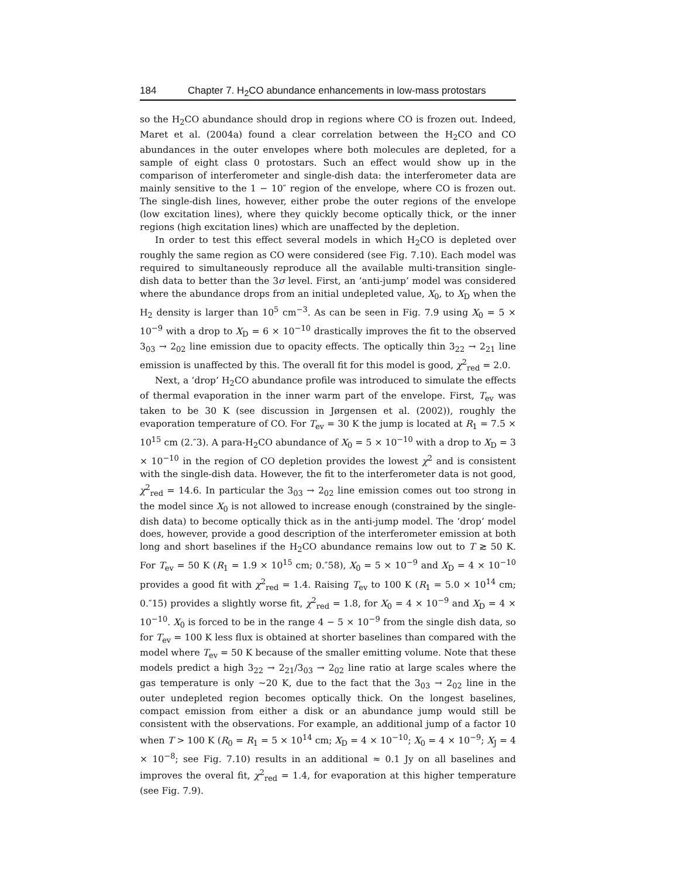184 Chapter 7. H<sub>2</sub>CO abundance enhancements in low-mass protostars
so the H<sub>2</sub>CO abundance should drop in regions where CO is frozen out. Indeed, Maret et al. (2004a) found a clear correlation between the H<sub>2</sub>CO and CO abundances in the outer envelopes where both molecules are depleted, for a sample of eight class 0 protostars. Such an effect would show up in the comparison of interferometer and single-dish data: the interferometer data are mainly sensitive to the 1 − 10″ region of the envelope, where CO is frozen out. The single-dish lines, however, either probe the outer regions of the envelope (low excitation lines), where they quickly become optically thick, or the inner regions (high excitation lines) which are unaffected by the depletion.
In order to test this effect several models in which H<sub>2</sub>CO is depleted over roughly the same region as CO were considered (see Fig. 7.10). Each model was required to simultaneously reproduce all the available multi-transition single-dish data to better than the 3σ level. First, an ‘anti-jump’ model was considered where the abundance drops from an initial undepleted value, X<sub>0</sub>, to X<sub>D</sub> when the H<sub>2</sub> density is larger than 10<sup>5</sup> cm<sup>−3</sup>. As can be seen in Fig. 7.9 using X<sub>0</sub> = 5 × 10<sup>−9</sup> with a drop to X<sub>D</sub> = 6 × 10<sup>−10</sup> drastically improves the fit to the observed 3<sub>03</sub> → 2<sub>02</sub> line emission due to opacity effects. The optically thin 3<sub>22</sub> → 2<sub>21</sub> line emission is unaffected by this. The overall fit for this model is good, χ<sup>2</sup><sub>red</sub> = 2.0.
Next, a ‘drop’ H<sub>2</sub>CO abundance profile was introduced to simulate the effects of thermal evaporation in the inner warm part of the envelope. First, T<sub>ev</sub> was taken to be 30 K (see discussion in Jørgensen et al. (2002)), roughly the evaporation temperature of CO. For T<sub>ev</sub> = 30 K the jump is located at R<sub>1</sub> = 7.5 × 10<sup>15</sup> cm (2.″3). A para-H<sub>2</sub>CO abundance of X<sub>0</sub> = 5 × 10<sup>−10</sup> with a drop to X<sub>D</sub> = 3 × 10<sup>−10</sup> in the region of CO depletion provides the lowest χ<sup>2</sup> and is consistent with the single-dish data. However, the fit to the interferometer data is not good, χ<sup>2</sup><sub>red</sub> = 14.6. In particular the 3<sub>03</sub> → 2<sub>02</sub> line emission comes out too strong in the model since X<sub>0</sub> is not allowed to increase enough (constrained by the single-dish data) to become optically thick as in the anti-jump model. The ‘drop’ model does, however, provide a good description of the interferometer emission at both long and short baselines if the H<sub>2</sub>CO abundance remains low out to T ≳ 50 K. For T<sub>ev</sub> = 50 K (R<sub>1</sub> = 1.9 × 10<sup>15</sup> cm; 0.″58), X<sub>0</sub> = 5 × 10<sup>−9</sup> and X<sub>D</sub> = 4 × 10<sup>−10</sup> provides a good fit with χ<sup>2</sup><sub>red</sub> = 1.4. Raising T<sub>ev</sub> to 100 K (R<sub>1</sub> = 5.0 × 10<sup>14</sup> cm; 0.″15) provides a slightly worse fit, χ<sup>2</sup><sub>red</sub> = 1.8, for X<sub>0</sub> = 4 × 10<sup>−9</sup> and X<sub>D</sub> = 4 × 10<sup>−10</sup>. X<sub>0</sub> is forced to be in the range 4 − 5 × 10<sup>−9</sup> from the single dish data, so for T<sub>ev</sub> = 100 K less flux is obtained at shorter baselines than compared with the model where T<sub>ev</sub> = 50 K because of the smaller emitting volume. Note that these models predict a high 3<sub>22</sub> → 2<sub>21</sub>/3<sub>03</sub> → 2<sub>02</sub> line ratio at large scales where the gas temperature is only ∼20 K, due to the fact that the 3<sub>03</sub> → 2<sub>02</sub> line in the outer undepleted region becomes optically thick. On the longest baselines, compact emission from either a disk or an abundance jump would still be consistent with the observations. For example, an additional jump of a factor 10 when T > 100 K (R<sub>0</sub> = R<sub>1</sub> = 5 × 10<sup>14</sup> cm; X<sub>D</sub> = 4 × 10<sup>−10</sup>; X<sub>0</sub> = 4 × 10<sup>−9</sup>; X<sub>J</sub> = 4 × 10<sup>−8</sup>; see Fig. 7.10) results in an additional ≈ 0.1 Jy on all baselines and improves the overal fit, χ<sup>2</sup><sub>red</sub> = 1.4, for evaporation at this higher temperature (see Fig. 7.9).